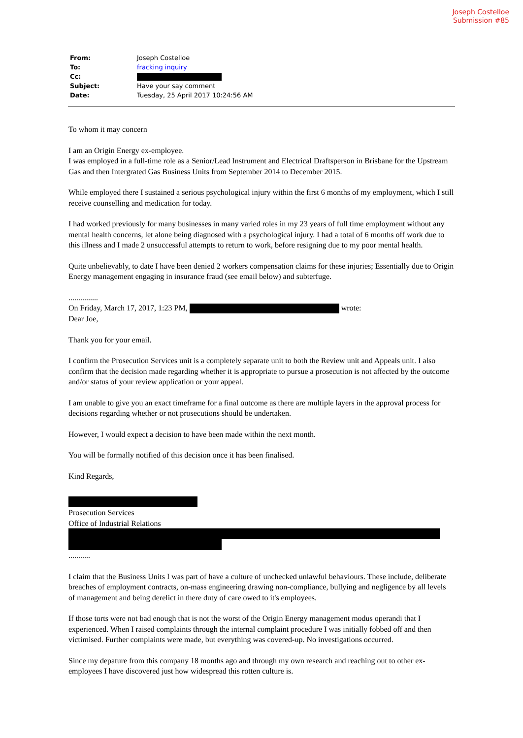Joseph Costelloe
Submission #85
| From: | Joseph Costelloe |
| To: | fracking inquiry |
| Cc: | |
| Subject: | Have your say comment |
| Date: | Tuesday, 25 April 2017 10:24:56 AM |
To whom it may concern
I am an Origin Energy ex-employee.
I was employed in a full-time role as a Senior/Lead Instrument and Electrical Draftsperson in Brisbane for the Upstream Gas and then Intergrated Gas Business Units from September 2014 to December 2015.
While employed there I sustained a serious psychological injury within the first 6 months of my employment, which I still receive counselling and medication for today.
I had worked previously for many businesses in many varied roles in my 23 years of full time employment without any mental health concerns, let alone being diagnosed with a psychological injury. I had a total of 6 months off work due to this illness and I made 2 unsuccessful attempts to return to work, before resigning due to my poor mental health.
Quite unbelievably, to date I have been denied 2 workers compensation claims for these injuries; Essentially due to Origin Energy management engaging in insurance fraud (see email below) and subterfuge.
...............
On Friday, March 17, 2017, 1:23 PM, wrote:
Dear Joe,
Thank you for your email.
I confirm the Prosecution Services unit is a completely separate unit to both the Review unit and Appeals unit. I also confirm that the decision made regarding whether it is appropriate to pursue a prosecution is not affected by the outcome and/or status of your review application or your appeal.
I am unable to give you an exact timeframe for a final outcome as there are multiple layers in the approval process for decisions regarding whether or not prosecutions should be undertaken.
However, I would expect a decision to have been made within the next month.
You will be formally notified of this decision once it has been finalised.
Kind Regards,
Prosecution Services
Office of Industrial Relations
...........
I claim that the Business Units I was part of have a culture of unchecked unlawful behaviours. These include, deliberate breaches of employment contracts, on-mass engineering drawing non-compliance, bullying and negligence by all levels of management and being derelict in there duty of care owed to it's employees.
If those torts were not bad enough that is not the worst of the Origin Energy management modus operandi that I experienced. When I raised complaints through the internal complaint procedure I was initially fobbed off and then victimised. Further complaints were made, but everything was covered-up. No investigations occurred.
Since my depature from this company 18 months ago and through my own research and reaching out to other ex-employees I have discovered just how widespread this rotten culture is.